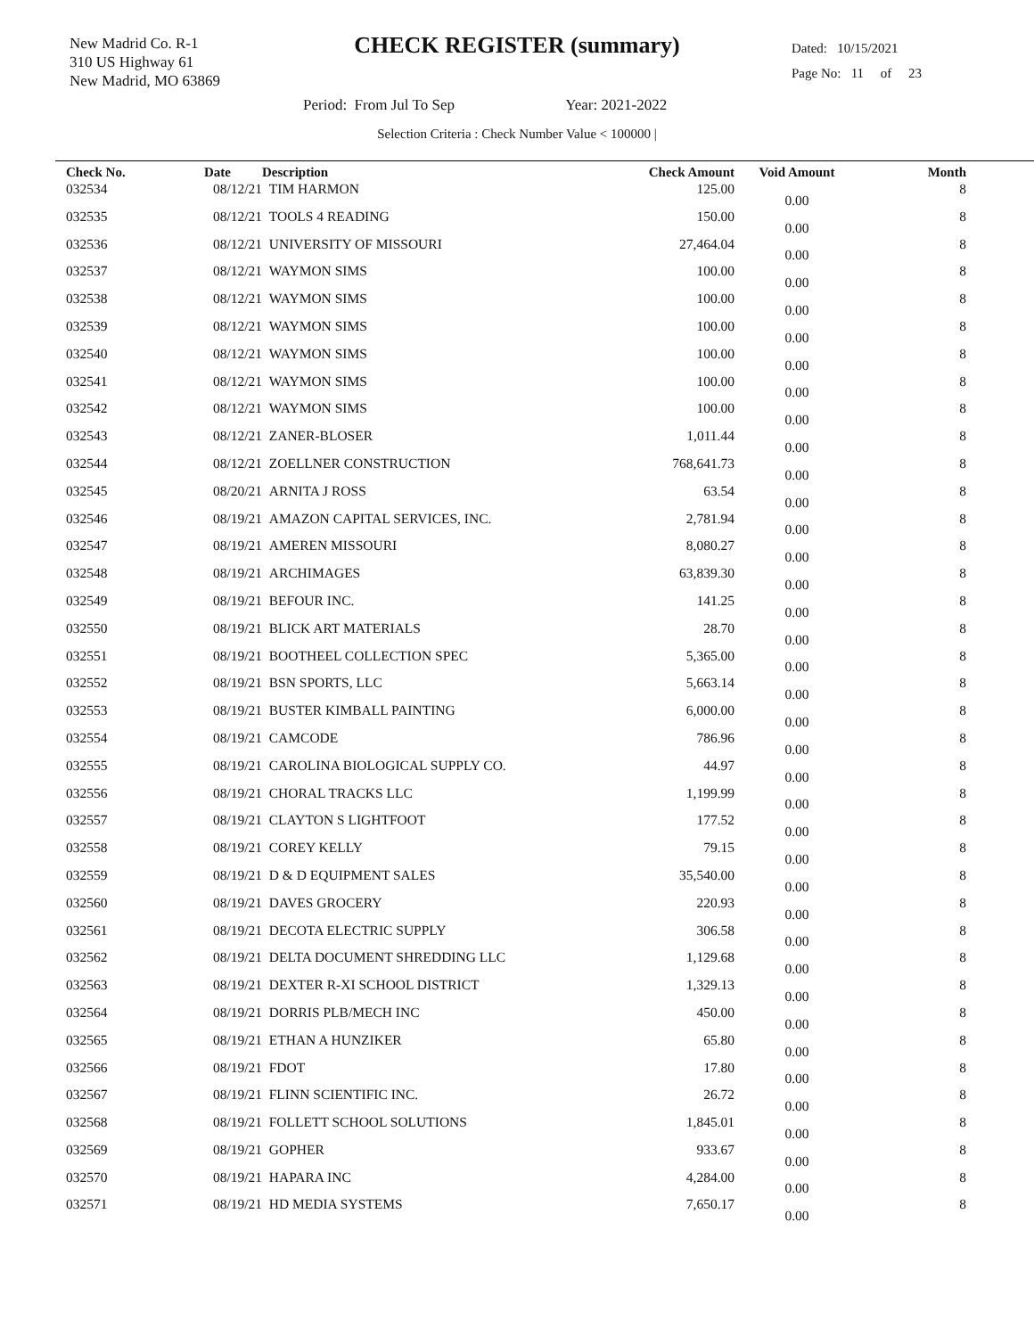New Madrid Co. R-1
310 US Highway 61
New Madrid, MO 63869
CHECK REGISTER (summary)
Dated: 10/15/2021
Page No: 11 of 23
Period: From Jul To Sep Year: 2021-2022
Selection Criteria : Check Number Value < 100000 |
| Check No. | Date | Description | Check Amount | Void Amount | Month |
| --- | --- | --- | --- | --- | --- |
| 032534 | 08/12/21 | TIM HARMON | 125.00 | 0.00 | 8 |
| 032535 | 08/12/21 | TOOLS 4 READING | 150.00 | 0.00 | 8 |
| 032536 | 08/12/21 | UNIVERSITY OF MISSOURI | 27,464.04 | 0.00 | 8 |
| 032537 | 08/12/21 | WAYMON SIMS | 100.00 | 0.00 | 8 |
| 032538 | 08/12/21 | WAYMON SIMS | 100.00 | 0.00 | 8 |
| 032539 | 08/12/21 | WAYMON SIMS | 100.00 | 0.00 | 8 |
| 032540 | 08/12/21 | WAYMON SIMS | 100.00 | 0.00 | 8 |
| 032541 | 08/12/21 | WAYMON SIMS | 100.00 | 0.00 | 8 |
| 032542 | 08/12/21 | WAYMON SIMS | 100.00 | 0.00 | 8 |
| 032543 | 08/12/21 | ZANER-BLOSER | 1,011.44 | 0.00 | 8 |
| 032544 | 08/12/21 | ZOELLNER CONSTRUCTION | 768,641.73 | 0.00 | 8 |
| 032545 | 08/20/21 | ARNITA J ROSS | 63.54 | 0.00 | 8 |
| 032546 | 08/19/21 | AMAZON CAPITAL SERVICES, INC. | 2,781.94 | 0.00 | 8 |
| 032547 | 08/19/21 | AMEREN MISSOURI | 8,080.27 | 0.00 | 8 |
| 032548 | 08/19/21 | ARCHIMAGES | 63,839.30 | 0.00 | 8 |
| 032549 | 08/19/21 | BEFOUR INC. | 141.25 | 0.00 | 8 |
| 032550 | 08/19/21 | BLICK ART MATERIALS | 28.70 | 0.00 | 8 |
| 032551 | 08/19/21 | BOOTHEEL COLLECTION SPEC | 5,365.00 | 0.00 | 8 |
| 032552 | 08/19/21 | BSN SPORTS, LLC | 5,663.14 | 0.00 | 8 |
| 032553 | 08/19/21 | BUSTER KIMBALL PAINTING | 6,000.00 | 0.00 | 8 |
| 032554 | 08/19/21 | CAMCODE | 786.96 | 0.00 | 8 |
| 032555 | 08/19/21 | CAROLINA BIOLOGICAL SUPPLY CO. | 44.97 | 0.00 | 8 |
| 032556 | 08/19/21 | CHORAL TRACKS LLC | 1,199.99 | 0.00 | 8 |
| 032557 | 08/19/21 | CLAYTON S LIGHTFOOT | 177.52 | 0.00 | 8 |
| 032558 | 08/19/21 | COREY KELLY | 79.15 | 0.00 | 8 |
| 032559 | 08/19/21 | D & D EQUIPMENT SALES | 35,540.00 | 0.00 | 8 |
| 032560 | 08/19/21 | DAVES GROCERY | 220.93 | 0.00 | 8 |
| 032561 | 08/19/21 | DECOTA ELECTRIC SUPPLY | 306.58 | 0.00 | 8 |
| 032562 | 08/19/21 | DELTA DOCUMENT SHREDDING LLC | 1,129.68 | 0.00 | 8 |
| 032563 | 08/19/21 | DEXTER R-XI SCHOOL DISTRICT | 1,329.13 | 0.00 | 8 |
| 032564 | 08/19/21 | DORRIS PLB/MECH INC | 450.00 | 0.00 | 8 |
| 032565 | 08/19/21 | ETHAN A HUNZIKER | 65.80 | 0.00 | 8 |
| 032566 | 08/19/21 | FDOT | 17.80 | 0.00 | 8 |
| 032567 | 08/19/21 | FLINN SCIENTIFIC INC. | 26.72 | 0.00 | 8 |
| 032568 | 08/19/21 | FOLLETT SCHOOL SOLUTIONS | 1,845.01 | 0.00 | 8 |
| 032569 | 08/19/21 | GOPHER | 933.67 | 0.00 | 8 |
| 032570 | 08/19/21 | HAPARA INC | 4,284.00 | 0.00 | 8 |
| 032571 | 08/19/21 | HD MEDIA SYSTEMS | 7,650.17 | 0.00 | 8 |